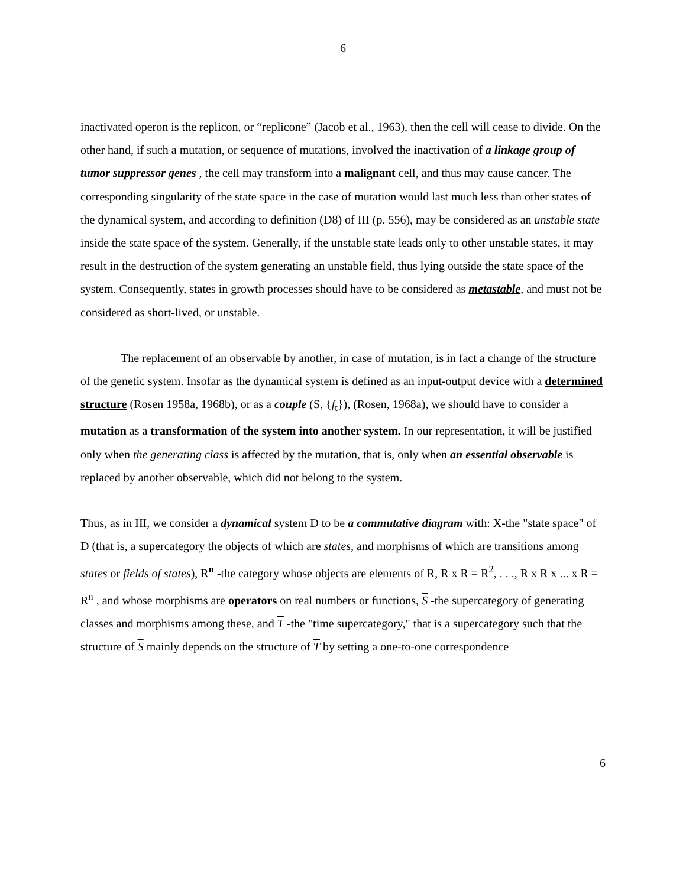6
inactivated operon is the replicon, or “replicone” (Jacob et al., 1963), then the cell will cease to divide. On the other hand, if such a mutation, or sequence of mutations, involved the inactivation of a linkage group of tumor suppressor genes , the cell may transform into a malignant cell, and thus may cause cancer. The corresponding singularity of the state space in the case of mutation would last much less than other states of the dynamical system, and according to definition (D8) of III (p. 556), may be considered as an unstable state inside the state space of the system. Generally, if the unstable state leads only to other unstable states, it may result in the destruction of the system generating an unstable field, thus lying outside the state space of the system. Consequently, states in growth processes should have to be considered as metastable, and must not be considered as short-lived, or unstable.
The replacement of an observable by another, in case of mutation, is in fact a change of the structure of the genetic system. Insofar as the dynamical system is defined as an input-output device with a determined structure (Rosen 1958a, 1968b), or as a couple (S, {f<sub>t</sub>}), (Rosen, 1968a), we should have to consider a mutation as a transformation of the system into another system. In our representation, it will be justified only when the generating class is affected by the mutation, that is, only when an essential observable is replaced by another observable, which did not belong to the system.
Thus, as in III, we consider a dynamical system D to be a commutative diagram with: X-the "state space" of D (that is, a supercategory the objects of which are states, and morphisms of which are transitions among states or fields of states), R<sup>n</sup> -the category whose objects are elements of R, R x R = R<sup>2</sup>, . . ., R x R x ... x R = R<sup>n</sup> , and whose morphisms are operators on real numbers or functions, S -the supercategory of generating classes and morphisms among these, and T -the "time supercategory," that is a supercategory such that the structure of S mainly depends on the structure of T by setting a one-to-one correspondence
6